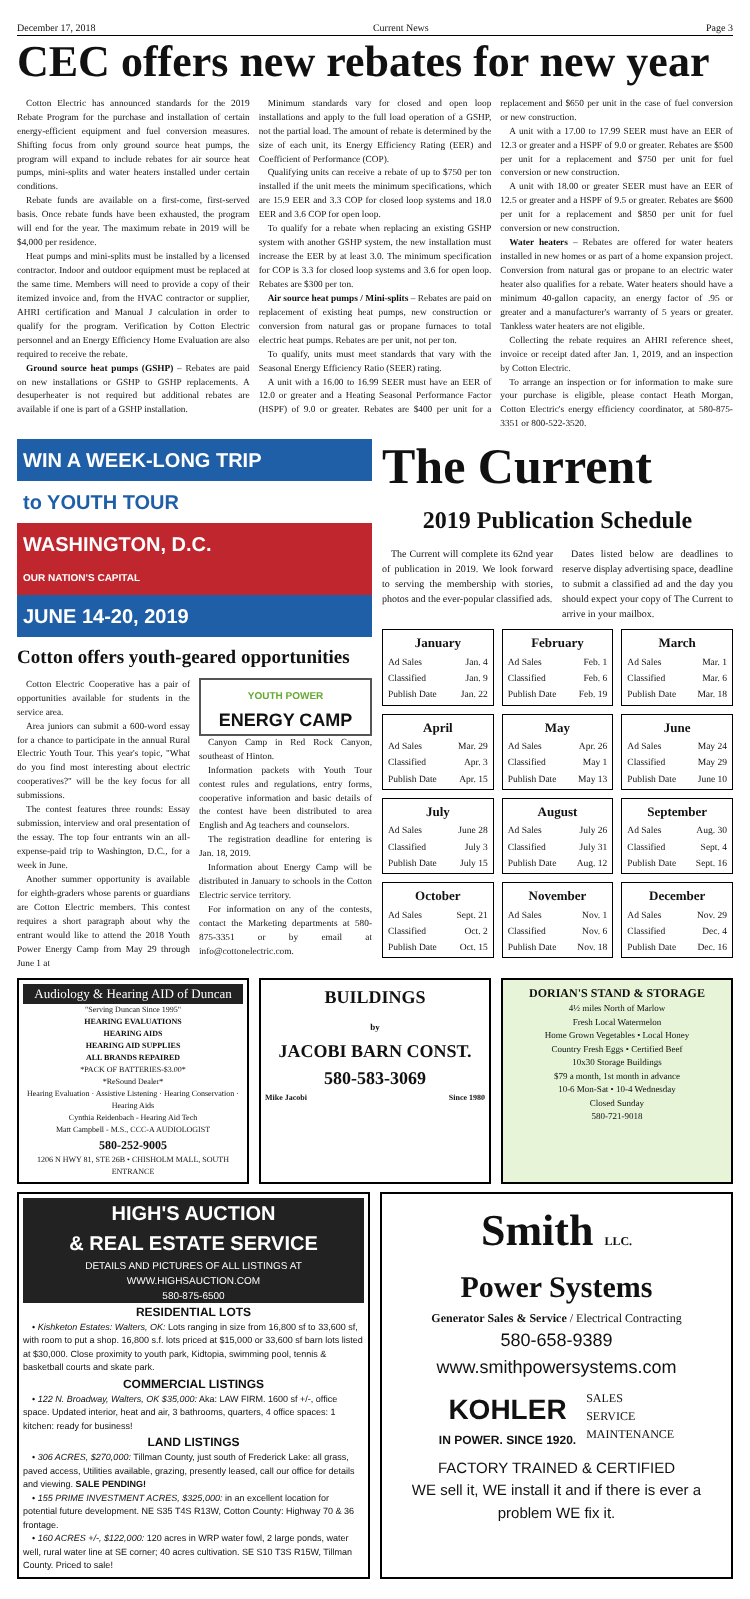December 17, 2018 Current News Page 3
CEC offers new rebates for new year
Cotton Electric has announced standards for the 2019 Rebate Program for the purchase and installation of certain energy-efficient equipment and fuel conversion measures. Shifting focus from only ground source heat pumps, the program will expand to include rebates for air source heat pumps, mini-splits and water heaters installed under certain conditions.
Rebate funds are available on a first-come, first-served basis. Once rebate funds have been exhausted, the program will end for the year. The maximum rebate in 2019 will be $4,000 per residence.
Heat pumps and mini-splits must be installed by a licensed contractor. Indoor and outdoor equipment must be replaced at the same time. Members will need to provide a copy of their itemized invoice and, from the HVAC contractor or supplier, AHRI certification and Manual J calculation in order to qualify for the program. Verification by Cotton Electric personnel and an Energy Efficiency Home Evaluation are also required to receive the rebate.
Ground source heat pumps (GSHP) – Rebates are paid on new installations or GSHP to GSHP replacements. A desuperheater is not required but additional rebates are available if one is part of a GSHP installation.
Minimum standards vary for closed and open loop installations and apply to the full load operation of a GSHP, not the partial load. The amount of rebate is determined by the size of each unit, its Energy Efficiency Rating (EER) and Coefficient of Performance (COP).
Qualifying units can receive a rebate of up to $750 per ton installed if the unit meets the minimum specifications, which are 15.9 EER and 3.3 COP for closed loop systems and 18.0 EER and 3.6 COP for open loop.
To qualify for a rebate when replacing an existing GSHP system with another GSHP system, the new installation must increase the EER by at least 3.0. The minimum specification for COP is 3.3 for closed loop systems and 3.6 for open loop. Rebates are $300 per ton.
Air source heat pumps / Mini-splits – Rebates are paid on replacement of existing heat pumps, new construction or conversion from natural gas or propane furnaces to total electric heat pumps. Rebates are per unit, not per ton.
To qualify, units must meet standards that vary with the Seasonal Energy Efficiency Ratio (SEER) rating.
A unit with a 16.00 to 16.99 SEER must have an EER of 12.0 or greater and a Heating Seasonal Performance Factor (HSPF) of 9.0 or greater. Rebates are $400 per unit for a replacement and $650 per unit in the case of fuel conversion or new construction.
A unit with a 17.00 to 17.99 SEER must have an EER of 12.3 or greater and a HSPF of 9.0 or greater. Rebates are $500 per unit for a replacement and $750 per unit for fuel conversion or new construction.
A unit with 18.00 or greater SEER must have an EER of 12.5 or greater and a HSPF of 9.5 or greater. Rebates are $600 per unit for a replacement and $850 per unit for fuel conversion or new construction.
Water heaters – Rebates are offered for water heaters installed in new homes or as part of a home expansion project. Conversion from natural gas or propane to an electric water heater also qualifies for a rebate. Water heaters should have a minimum 40-gallon capacity, an energy factor of .95 or greater and a manufacturer's warranty of 5 years or greater. Tankless water heaters are not eligible.
Collecting the rebate requires an AHRI reference sheet, invoice or receipt dated after Jan. 1, 2019, and an inspection by Cotton Electric.
To arrange an inspection or for information to make sure your purchase is eligible, please contact Heath Morgan, Cotton Electric's energy efficiency coordinator, at 580-875-3351 or 800-522-3520.
WIN A WEEK-LONG TRIP
to YOUTH TOUR
WASHINGTON, D.C.
OUR NATION'S CAPITAL
JUNE 14-20, 2019
Cotton offers youth-geared opportunities
Cotton Electric Cooperative has a pair of opportunities available for students in the service area.
Area juniors can submit a 600-word essay for a chance to participate in the annual Rural Electric Youth Tour. This year's topic, "What do you find most interesting about electric cooperatives?" will be the key focus for all submissions.
The contest features three rounds: Essay submission, interview and oral presentation of the essay. The top four entrants win an all-expense-paid trip to Washington, D.C., for a week in June.
Another summer opportunity is available for eighth-graders whose parents or guardians are Cotton Electric members. This contest requires a short paragraph about why the entrant would like to attend the 2018 Youth Power Energy Camp from May 29 through June 1 at
YOUTH POWER
ENERGY CAMP
Canyon Camp in Red Rock Canyon, southeast of Hinton.
Information packets with Youth Tour contest rules and regulations, entry forms, cooperative information and basic details of the contest have been distributed to area English and Ag teachers and counselors.
The registration deadline for entering is Jan. 18, 2019.
Information about Energy Camp will be distributed in January to schools in the Cotton Electric service territory.
For information on any of the contests, contact the Marketing departments at 580-875-3351 or by email at info@cottonelectric.com.
The Current
2019 Publication Schedule
The Current will complete its 62nd year of publication in 2019. We look forward to serving the membership with stories, photos and the ever-popular classified ads.
Dates listed below are deadlines to reserve display advertising space, deadline to submit a classified ad and the day you should expect your copy of The Current to arrive in your mailbox.
| January | |
| --- | --- |
| Ad Sales | Jan. 4 |
| Classified | Jan. 9 |
| Publish Date | Jan. 22 |
| February | |
| --- | --- |
| Ad Sales | Feb. 1 |
| Classified | Feb. 6 |
| Publish Date | Feb. 19 |
| March | |
| --- | --- |
| Ad Sales | Mar. 1 |
| Classified | Mar. 6 |
| Publish Date | Mar. 18 |
| April | |
| --- | --- |
| Ad Sales | Mar. 29 |
| Classified | Apr. 3 |
| Publish Date | Apr. 15 |
| May | |
| --- | --- |
| Ad Sales | Apr. 26 |
| Classified | May 1 |
| Publish Date | May 13 |
| June | |
| --- | --- |
| Ad Sales | May 24 |
| Classified | May 29 |
| Publish Date | June 10 |
| July | |
| --- | --- |
| Ad Sales | June 28 |
| Classified | July 3 |
| Publish Date | July 15 |
| August | |
| --- | --- |
| Ad Sales | July 26 |
| Classified | July 31 |
| Publish Date | Aug. 12 |
| September | |
| --- | --- |
| Ad Sales | Aug. 30 |
| Classified | Sept. 4 |
| Publish Date | Sept. 16 |
| October | |
| --- | --- |
| Ad Sales | Sept. 21 |
| Classified | Oct. 2 |
| Publish Date | Oct. 15 |
| November | |
| --- | --- |
| Ad Sales | Nov. 1 |
| Classified | Nov. 6 |
| Publish Date | Nov. 18 |
| December | |
| --- | --- |
| Ad Sales | Nov. 29 |
| Classified | Dec. 4 |
| Publish Date | Dec. 16 |
Audiology & Hearing AID of Duncan
"Serving Duncan Since 1995"
HEARING EVALUATIONS
HEARING AIDS
HEARING AID SUPPLIES
ALL BRANDS REPAIRED
*PACK OF BATTERIES-$3.00*
*ReSound Dealer*
Hearing Evaluation · Assistive Listening · Hearing Conservation · Hearing Aids
Cynthia Reidenbach - Hearing Aid Tech
Matt Campbell - M.S., CCC-A AUDIOLOGIST
580-252-9005
1206 N HWY 81, STE 26B • CHISHOLM MALL, SOUTH ENTRANCE
BUILDINGS
by
JACOBI BARN CONST.
580-583-3069
Mike Jacobi Since 1980
DORIAN'S STAND & STORAGE
4½ miles North of Marlow
Fresh Local Watermelon
Home Grown Vegetables • Local Honey
Country Fresh Eggs • Certified Beef
10x30 Storage Buildings
$79 a month, 1st month in advance
10-6 Mon-Sat • 10-4 Wednesday
Closed Sunday
580-721-9018
HIGH'S AUCTION
& REAL ESTATE SERVICE
DETAILS AND PICTURES OF ALL LISTINGS AT WWW.HIGHSAUCTION.COM
580-875-6500
RESIDENTIAL LOTS
• Kishketon Estates: Walters, OK: Lots ranging in size from 16,800 sf to 33,600 sf, with room to put a shop. 16,800 s.f. lots priced at $15,000 or 33,600 sf barn lots listed at $30,000. Close proximity to youth park, Kidtopia, swimming pool, tennis & basketball courts and skate park.
COMMERCIAL LISTINGS
• 122 N. Broadway, Walters, OK $35,000: Aka: LAW FIRM. 1600 sf +/-, office space. Updated interior, heat and air, 3 bathrooms, quarters, 4 office spaces: 1 kitchen: ready for business!
LAND LISTINGS
• 306 ACRES, $270,000: Tillman County, just south of Frederick Lake: all grass, paved access, Utilities available, grazing, presently leased, call our office for details and viewing. SALE PENDING!
• 155 PRIME INVESTMENT ACRES, $325,000: in an excellent location for potential future development. NE S35 T4S R13W, Cotton County: Highway 70 & 36 frontage.
• 160 ACRES +/-, $122,000: 120 acres in WRP water fowl, 2 large ponds, water well, rural water line at SE corner; 40 acres cultivation. SE S10 T3S R15W, Tillman County. Priced to sale!
Smith LLC.
Power Systems
Generator Sales & Service / Electrical Contracting
580-658-9389
www.smithpowersystems.com
KOHLER
IN POWER. SINCE 1920.
SALES
SERVICE
MAINTENANCE
FACTORY TRAINED & CERTIFIED
WE sell it, WE install it and if there is ever a problem WE fix it.